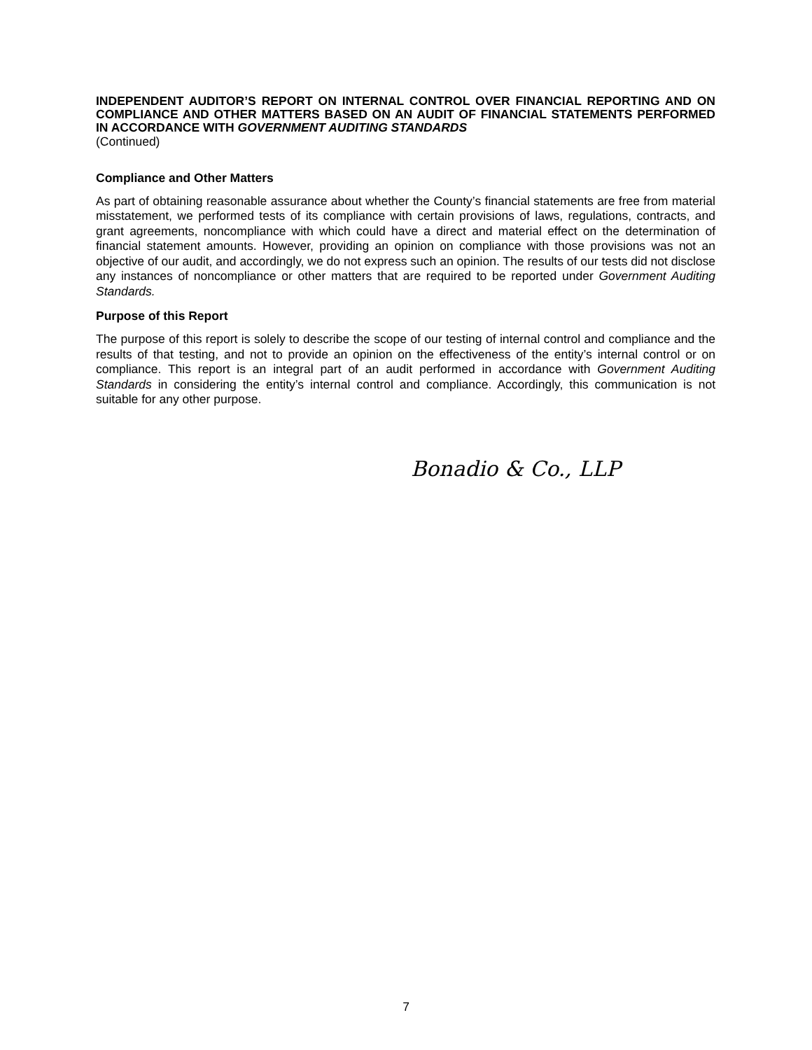INDEPENDENT AUDITOR’S REPORT ON INTERNAL CONTROL OVER FINANCIAL REPORTING AND ON COMPLIANCE AND OTHER MATTERS BASED ON AN AUDIT OF FINANCIAL STATEMENTS PERFORMED IN ACCORDANCE WITH GOVERNMENT AUDITING STANDARDS
(Continued)
Compliance and Other Matters
As part of obtaining reasonable assurance about whether the County’s financial statements are free from material misstatement, we performed tests of its compliance with certain provisions of laws, regulations, contracts, and grant agreements, noncompliance with which could have a direct and material effect on the determination of financial statement amounts. However, providing an opinion on compliance with those provisions was not an objective of our audit, and accordingly, we do not express such an opinion. The results of our tests did not disclose any instances of noncompliance or other matters that are required to be reported under Government Auditing Standards.
Purpose of this Report
The purpose of this report is solely to describe the scope of our testing of internal control and compliance and the results of that testing, and not to provide an opinion on the effectiveness of the entity’s internal control or on compliance. This report is an integral part of an audit performed in accordance with Government Auditing Standards in considering the entity’s internal control and compliance. Accordingly, this communication is not suitable for any other purpose.
Bonadio & Co., LLP
7